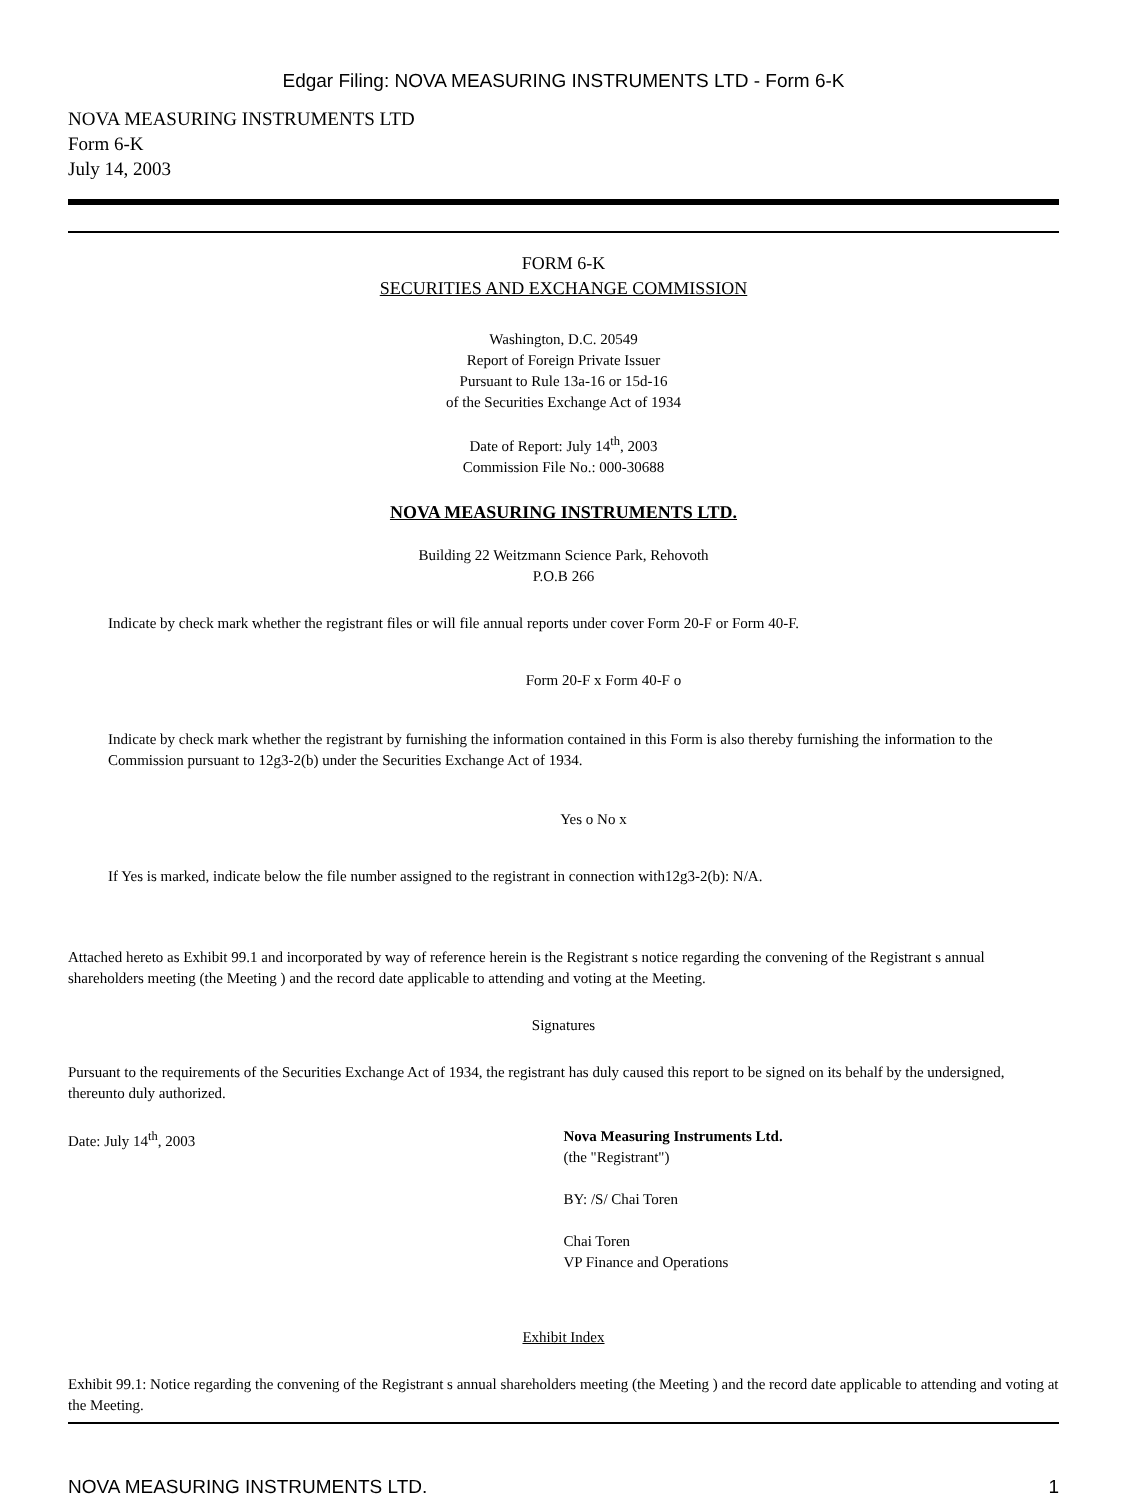Edgar Filing: NOVA MEASURING INSTRUMENTS LTD - Form 6-K
NOVA MEASURING INSTRUMENTS LTD
Form 6-K
July 14, 2003
FORM 6-K
SECURITIES AND EXCHANGE COMMISSION
Washington, D.C. 20549
Report of Foreign Private Issuer
Pursuant to Rule 13a-16 or 15d-16
of the Securities Exchange Act of 1934
Date of Report: July 14<sup>th</sup>, 2003
Commission File No.: 000-30688
NOVA MEASURING INSTRUMENTS LTD.
Building 22 Weitzmann Science Park, Rehovoth
P.O.B 266
Indicate by check mark whether the registrant files or will file annual reports under cover Form 20-F or Form 40-F.
Form 20-F x Form 40-F o
Indicate by check mark whether the registrant by furnishing the information contained in this Form is also thereby furnishing the information to the Commission pursuant to 12g3-2(b) under the Securities Exchange Act of 1934.
Yes o No x
If Yes is marked, indicate below the file number assigned to the registrant in connection with12g3-2(b): N/A.
Attached hereto as Exhibit 99.1 and incorporated by way of reference herein is the Registrant s notice regarding the convening of the Registrant s annual shareholders meeting (the Meeting ) and the record date applicable to attending and voting at the Meeting.
Signatures
Pursuant to the requirements of the Securities Exchange Act of 1934, the registrant has duly caused this report to be signed on its behalf by the undersigned, thereunto duly authorized.
Date: July 14<sup>th</sup>, 2003 Nova Measuring Instruments Ltd.
(the "Registrant")
BY: /S/ Chai Toren
Chai Toren
VP Finance and Operations
Exhibit Index
Exhibit 99.1: Notice regarding the convening of the Registrant s annual shareholders meeting (the Meeting ) and the record date applicable to attending and voting at the Meeting.
NOVA MEASURING INSTRUMENTS LTD. 1